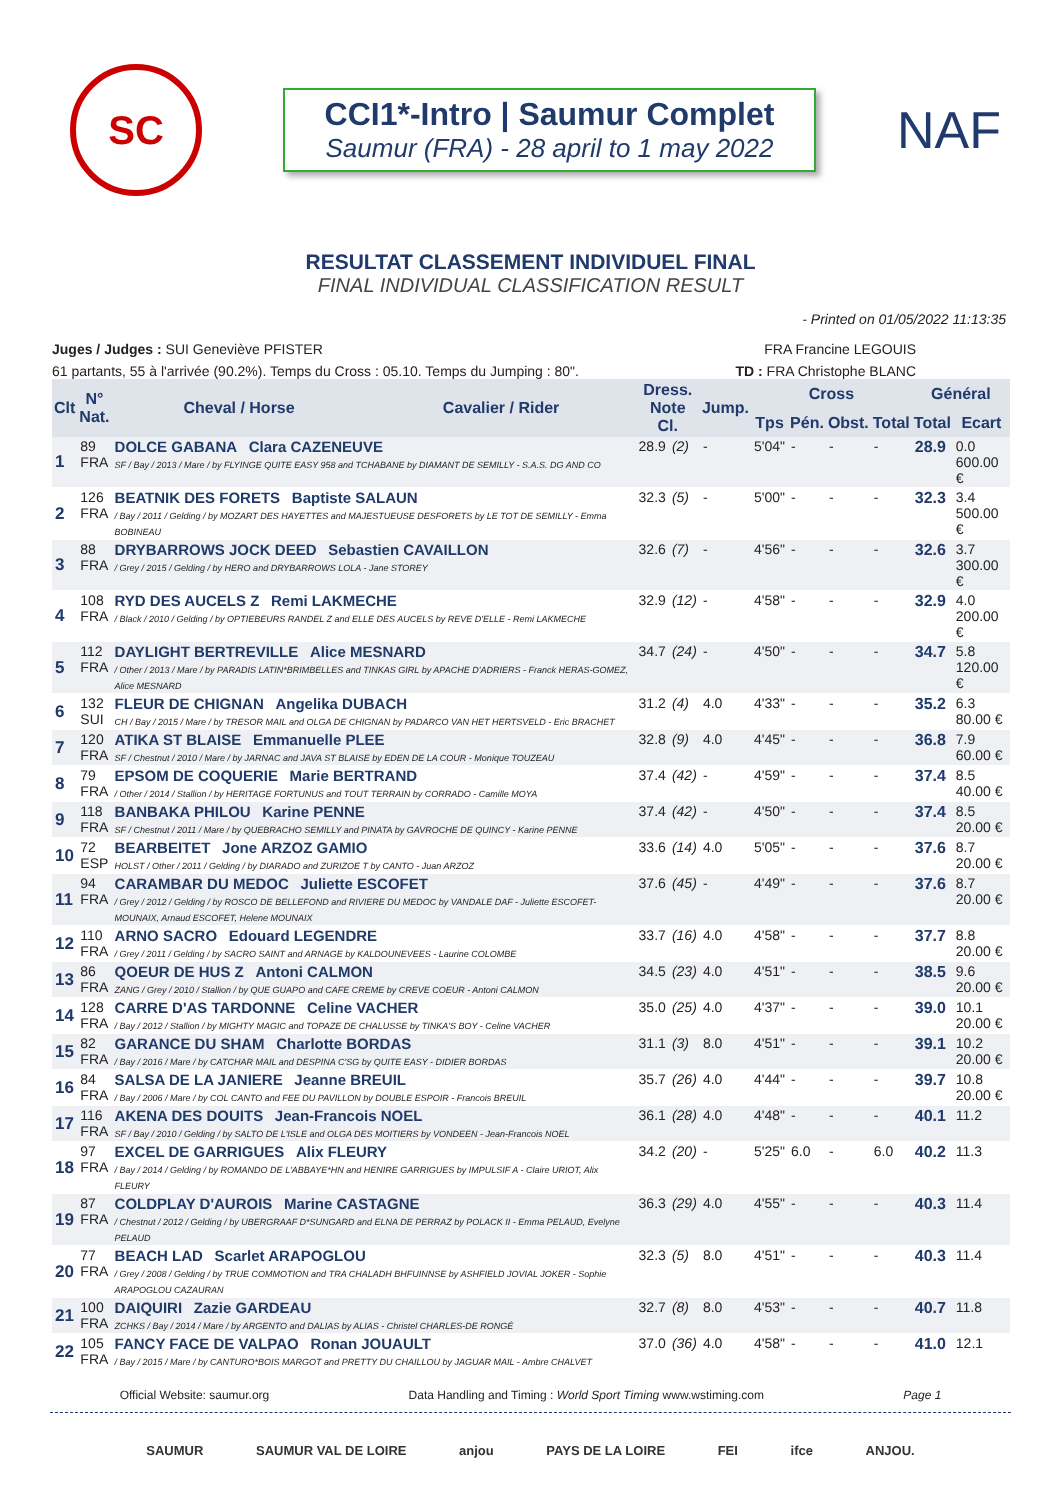SC
CCI1*-Intro | Saumur Complet
Saumur (FRA) - 28 april to 1 may 2022
NAF
RESULTAT CLASSEMENT INDIVIDUEL FINAL
FINAL INDIVIDUAL CLASSIFICATION RESULT
- Printed on 01/05/2022 11:13:35
Juges / Judges : SUI Geneviève PFISTER FRA Francine LEGOUIS
61 partants, 55 à l'arrivée (90.2%). Temps du Cross : 05.10. Temps du Jumping : 80". TD : FRA Christophe BLANC
| Clt | N° Nat. | Cheval / Horse | Cavalier / Rider | Dress. Note Cl. | | Jump. | Cross | | | | Général | |
| --- | --- | --- | --- | --- | --- | --- | --- | --- | --- | --- | --- | --- |
| | | | | | | | Tps | Pén. | Obst. | Total | Total | Ecart |
| 1 | 89 FRA | DOLCE GABANA Clara CAZENEUVE SF / Bay / 2013 / Mare / by FLYINGE QUITE EASY 958 and TCHABANE by DIAMANT DE SEMILLY - S.A.S. DG AND CO | | 28.9 | (2) | - | 5'04" | - | - | - | 28.9 | 0.0 600.00 € |
| 2 | 126 FRA | BEATNIK DES FORETS Baptiste SALAUN / Bay / 2011 / Gelding / by MOZART DES HAYETTES and MAJESTUEUSE DESFORETS by LE TOT DE SEMILLY - Emma BOBINEAU | | 32.3 | (5) | - | 5'00" | - | - | - | 32.3 | 3.4 500.00 € |
| 3 | 88 FRA | DRYBARROWS JOCK DEED Sebastien CAVAILLON / Grey / 2015 / Gelding / by HERO and DRYBARROWS LOLA - Jane STOREY | | 32.6 | (7) | - | 4'56" | - | - | - | 32.6 | 3.7 300.00 € |
| 4 | 108 FRA | RYD DES AUCELS Z Remi LAKMECHE / Black / 2010 / Gelding / by OPTIEBEURS RANDEL Z and ELLE DES AUCELS by REVE D'ELLE - Remi LAKMECHE | | 32.9 | (12) | - | 4'58" | - | - | - | 32.9 | 4.0 200.00 € |
| 5 | 112 FRA | DAYLIGHT BERTREVILLE Alice MESNARD / Other / 2013 / Mare / by PARADIS LATIN*BRIMBELLES and TINKAS GIRL by APACHE D'ADRIERS - Franck HERAS-GOMEZ, Alice MESNARD | | 34.7 | (24) | - | 4'50" | - | - | - | 34.7 | 5.8 120.00 € |
| 6 | 132 SUI | FLEUR DE CHIGNAN Angelika DUBACH CH / Bay / 2015 / Mare / by TRESOR MAIL and OLGA DE CHIGNAN by PADARCO VAN HET HERTSVELD - Eric BRACHET | | 31.2 | (4) | 4.0 | 4'33" | - | - | - | 35.2 | 6.3 80.00 € |
| 7 | 120 FRA | ATIKA ST BLAISE Emmanuelle PLEE SF / Chestnut / 2010 / Mare / by JARNAC and JAVA ST BLAISE by EDEN DE LA COUR - Monique TOUZEAU | | 32.8 | (9) | 4.0 | 4'45" | - | - | - | 36.8 | 7.9 60.00 € |
| 8 | 79 FRA | EPSOM DE COQUERIE Marie BERTRAND / Other / 2014 / Stallion / by HERITAGE FORTUNUS and TOUT TERRAIN by CORRADO - Camille MOYA | | 37.4 | (42) | - | 4'59" | - | - | - | 37.4 | 8.5 40.00 € |
| 9 | 118 FRA | BANBAKA PHILOU Karine PENNE SF / Chestnut / 2011 / Mare / by QUEBRACHO SEMILLY and PINATA by GAVROCHE DE QUINCY - Karine PENNE | | 37.4 | (42) | - | 4'50" | - | - | - | 37.4 | 8.5 20.00 € |
| 10 | 72 ESP | BEARBEITET Jone ARZOZ GAMIO HOLST / Other / 2011 / Gelding / by DIARADO and ZURIZOE T by CANTO - Juan ARZOZ | | 33.6 | (14) | 4.0 | 5'05" | - | - | - | 37.6 | 8.7 20.00 € |
| 11 | 94 FRA | CARAMBAR DU MEDOC Juliette ESCOFET / Grey / 2012 / Gelding / by ROSCO DE BELLEFOND and RIVIERE DU MEDOC by VANDALE DAF - Juliette ESCOFET-MOUNAIX, Arnaud ESCOFET, Helene MOUNAIX | | 37.6 | (45) | - | 4'49" | - | - | - | 37.6 | 8.7 20.00 € |
| 12 | 110 FRA | ARNO SACRO Edouard LEGENDRE / Grey / 2011 / Gelding / by SACRO SAINT and ARNAGE by KALDOUNEVEES - Laurine COLOMBE | | 33.7 | (16) | 4.0 | 4'58" | - | - | - | 37.7 | 8.8 20.00 € |
| 13 | 86 FRA | QOEUR DE HUS Z Antoni CALMON ZANG / Grey / 2010 / Stallion / by QUE GUAPO and CAFE CREME by CREVE COEUR - Antoni CALMON | | 34.5 | (23) | 4.0 | 4'51" | - | - | - | 38.5 | 9.6 20.00 € |
| 14 | 128 FRA | CARRE D'AS TARDONNE Celine VACHER / Bay / 2012 / Stallion / by MIGHTY MAGIC and TOPAZE DE CHALUSSE by TINKA'S BOY - Celine VACHER | | 35.0 | (25) | 4.0 | 4'37" | - | - | - | 39.0 | 10.1 20.00 € |
| 15 | 82 FRA | GARANCE DU SHAM Charlotte BORDAS / Bay / 2016 / Mare / by CATCHAR MAIL and DESPINA C'SG by QUITE EASY - DIDIER BORDAS | | 31.1 | (3) | 8.0 | 4'51" | - | - | - | 39.1 | 10.2 20.00 € |
| 16 | 84 FRA | SALSA DE LA JANIERE Jeanne BREUIL / Bay / 2006 / Mare / by COL CANTO and FEE DU PAVILLON by DOUBLE ESPOIR - Francois BREUIL | | 35.7 | (26) | 4.0 | 4'44" | - | - | - | 39.7 | 10.8 20.00 € |
| 17 | 116 FRA | AKENA DES DOUITS Jean-Francois NOEL SF / Bay / 2010 / Gelding / by SALTO DE L'ISLE and OLGA DES MOITIERS by VONDEEN - Jean-Francois NOEL | | 36.1 | (28) | 4.0 | 4'48" | - | - | - | 40.1 | 11.2 |
| 18 | 97 FRA | EXCEL DE GARRIGUES Alix FLEURY / Bay / 2014 / Gelding / by ROMANDO DE L'ABBAYE*HN and HENIRE GARRIGUES by IMPULSIF A - Claire URIOT, Alix FLEURY | | 34.2 | (20) | - | 5'25" | 6.0 | - | 6.0 | 40.2 | 11.3 |
| 19 | 87 FRA | COLDPLAY D'AUROIS Marine CASTAGNE / Chestnut / 2012 / Gelding / by UBERGRAAF D*SUNGARD and ELNA DE PERRAZ by POLACK II - Emma PELAUD, Evelyne PELAUD | | 36.3 | (29) | 4.0 | 4'55" | - | - | - | 40.3 | 11.4 |
| 20 | 77 FRA | BEACH LAD Scarlet ARAPOGLOU / Grey / 2008 / Gelding / by TRUE COMMOTION and TRA CHALADH BHFUINNSE by ASHFIELD JOVIAL JOKER - Sophie ARAPOGLOU CAZAURAN | | 32.3 | (5) | 8.0 | 4'51" | - | - | - | 40.3 | 11.4 |
| 21 | 100 FRA | DAIQUIRI Zazie GARDEAU ZCHKS / Bay / 2014 / Mare / by ARGENTO and DALIAS by ALIAS - Christel CHARLES-DE RONGÉ | | 32.7 | (8) | 8.0 | 4'53" | - | - | - | 40.7 | 11.8 |
| 22 | 105 FRA | FANCY FACE DE VALPAO Ronan JOUAULT / Bay / 2015 / Mare / by CANTURO*BOIS MARGOT and PRETTY DU CHAILLOU by JAGUAR MAIL - Ambre CHALVET | | 37.0 | (36) | 4.0 | 4'58" | - | - | - | 41.0 | 12.1 |
Official Website: saumur.org Data Handling and Timing : World Sport Timing www.wstiming.com Page 1
SAUMUR SAUMUR VAL DE LOIRE anjou PAYS DE LA LOIRE FEI ifce ANJOU.